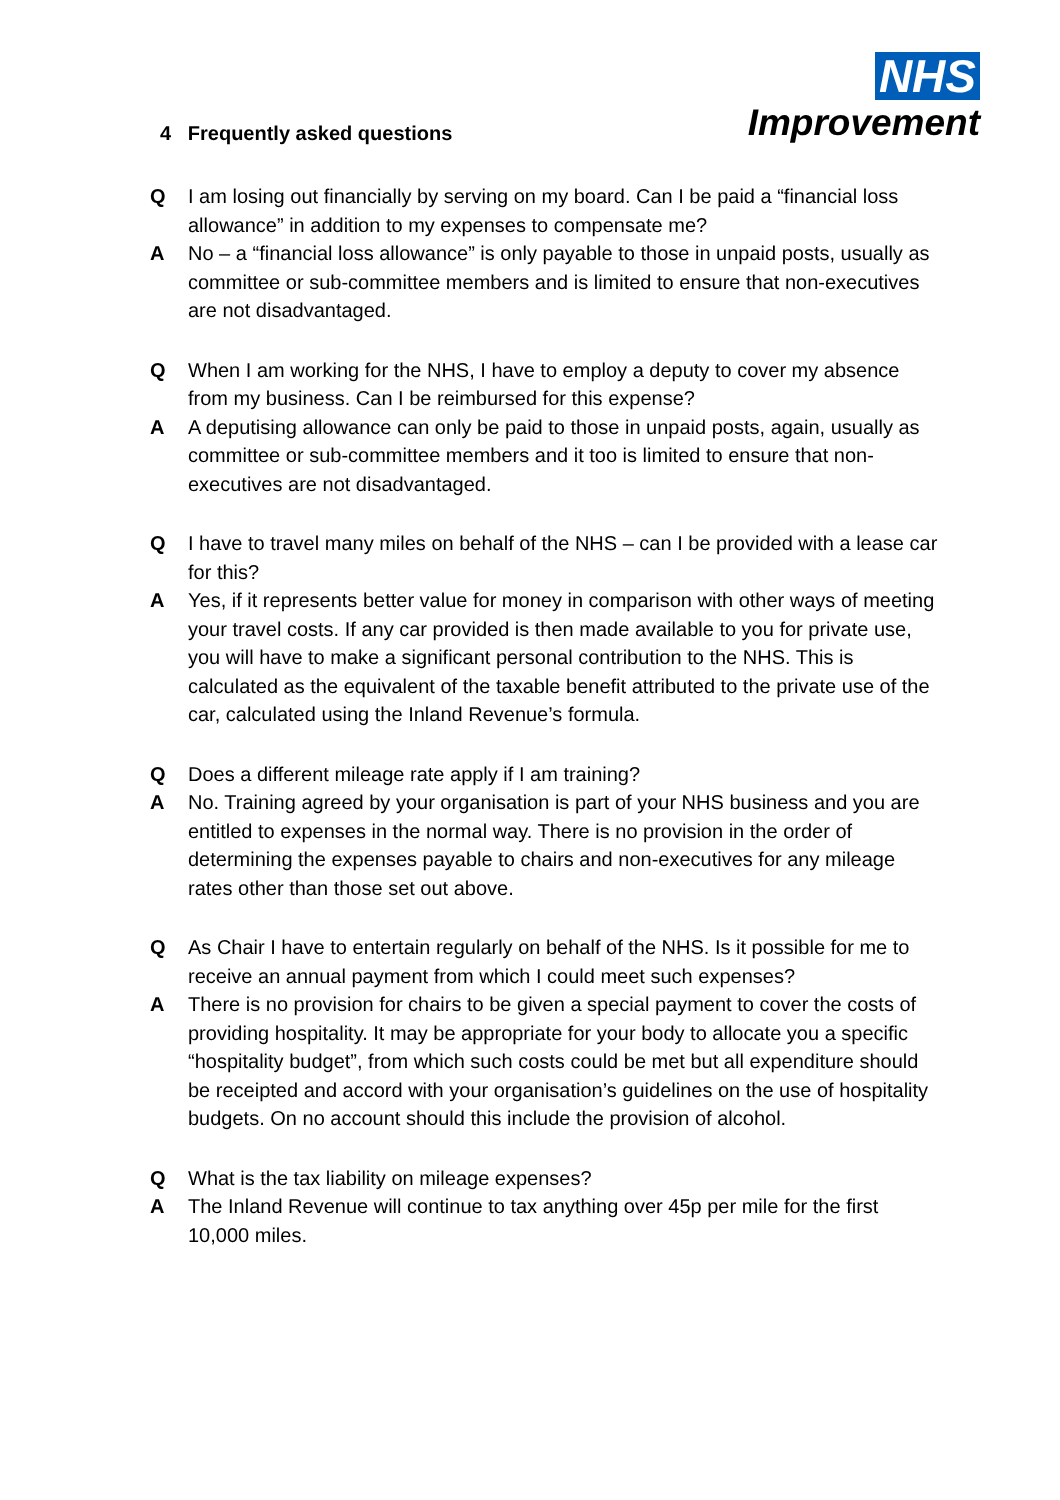NHS
Improvement
4 Frequently asked questions
Q I am losing out financially by serving on my board. Can I be paid a “financial loss allowance” in addition to my expenses to compensate me?
A No – a “financial loss allowance” is only payable to those in unpaid posts, usually as committee or sub-committee members and is limited to ensure that non-executives are not disadvantaged.
Q When I am working for the NHS, I have to employ a deputy to cover my absence from my business. Can I be reimbursed for this expense?
A A deputising allowance can only be paid to those in unpaid posts, again, usually as committee or sub-committee members and it too is limited to ensure that non-executives are not disadvantaged.
Q I have to travel many miles on behalf of the NHS – can I be provided with a lease car for this?
A Yes, if it represents better value for money in comparison with other ways of meeting your travel costs. If any car provided is then made available to you for private use, you will have to make a significant personal contribution to the NHS. This is calculated as the equivalent of the taxable benefit attributed to the private use of the car, calculated using the Inland Revenue’s formula.
Q Does a different mileage rate apply if I am training?
A No. Training agreed by your organisation is part of your NHS business and you are entitled to expenses in the normal way. There is no provision in the order of determining the expenses payable to chairs and non-executives for any mileage rates other than those set out above.
Q As Chair I have to entertain regularly on behalf of the NHS. Is it possible for me to receive an annual payment from which I could meet such expenses?
A There is no provision for chairs to be given a special payment to cover the costs of providing hospitality. It may be appropriate for your body to allocate you a specific “hospitality budget”, from which such costs could be met but all expenditure should be receipted and accord with your organisation’s guidelines on the use of hospitality budgets. On no account should this include the provision of alcohol.
Q What is the tax liability on mileage expenses?
A The Inland Revenue will continue to tax anything over 45p per mile for the first 10,000 miles.